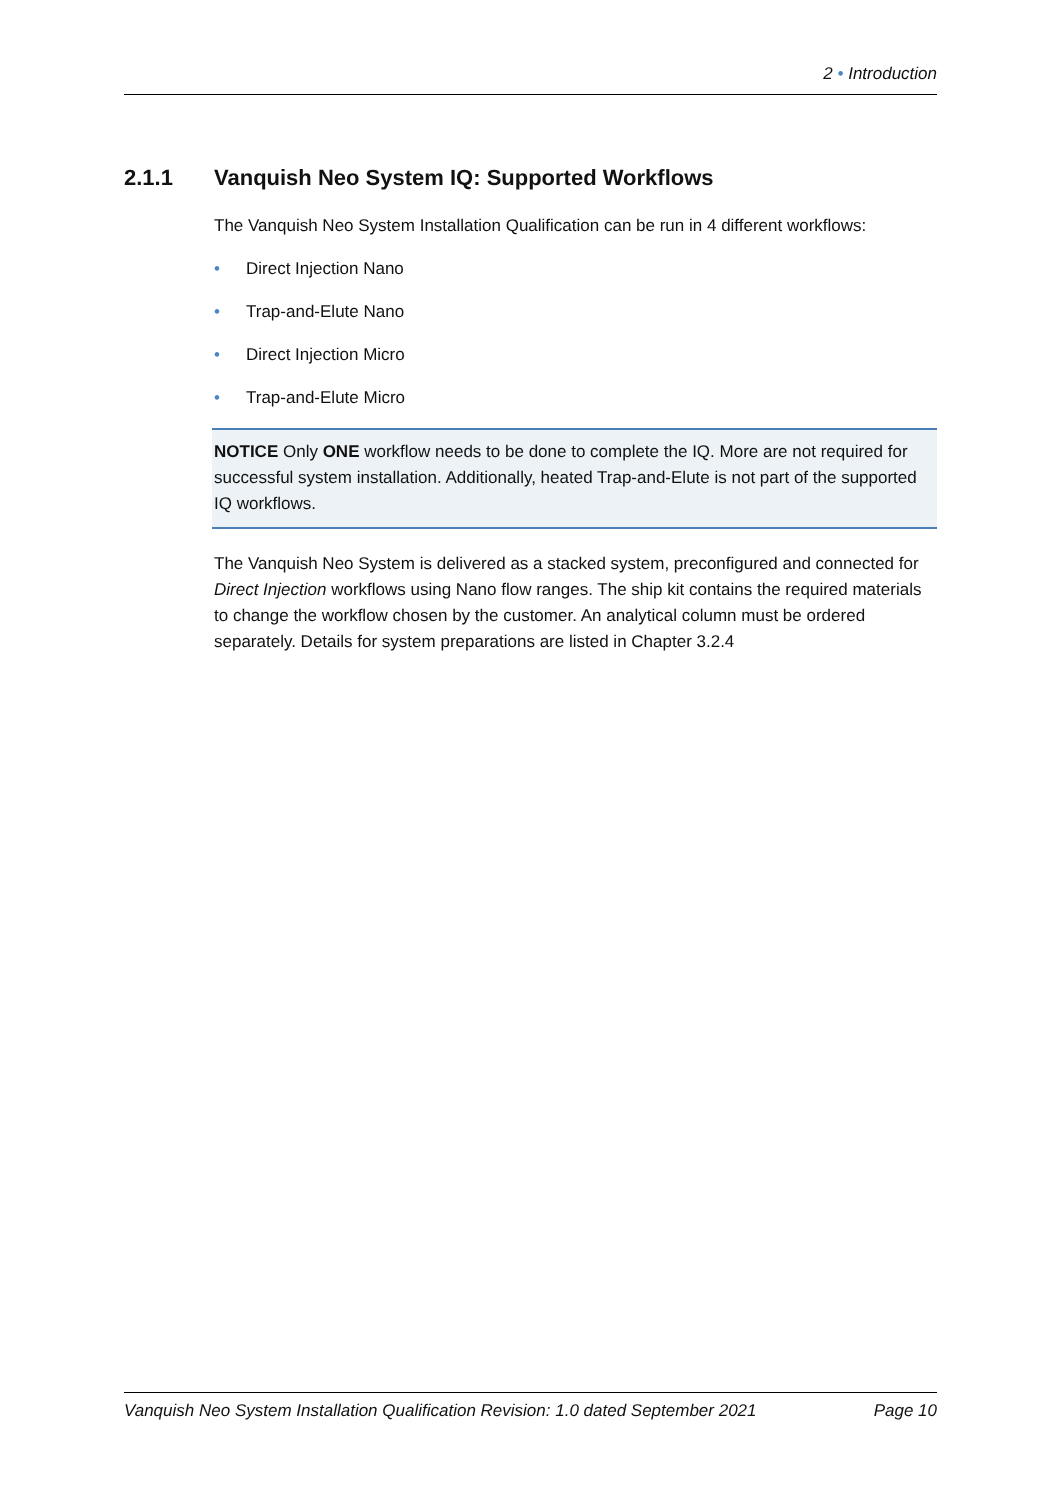2 • Introduction
2.1.1 Vanquish Neo System IQ: Supported Workflows
The Vanquish Neo System Installation Qualification can be run in 4 different workflows:
• Direct Injection Nano
• Trap-and-Elute Nano
• Direct Injection Micro
• Trap-and-Elute Micro
NOTICE Only ONE workflow needs to be done to complete the IQ. More are not required for successful system installation. Additionally, heated Trap-and-Elute is not part of the supported IQ workflows.
The Vanquish Neo System is delivered as a stacked system, preconfigured and connected for Direct Injection workflows using Nano flow ranges. The ship kit contains the required materials to change the workflow chosen by the customer. An analytical column must be ordered separately. Details for system preparations are listed in Chapter 3.2.4
Vanquish Neo System Installation Qualification Revision: 1.0 dated September 2021 Page 10